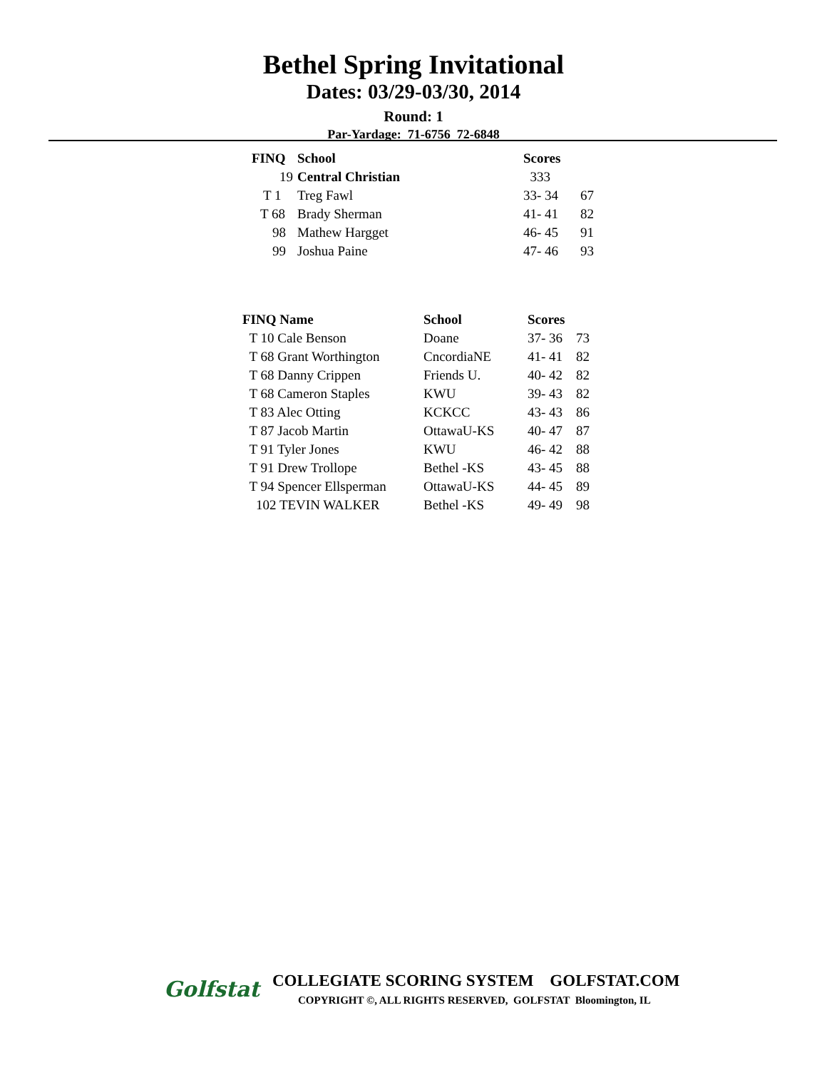Bethel Spring Invitational
Dates: 03/29-03/30, 2014
Round: 1
Par-Yardage: 71-6756 72-6848
| FINQ | School | Scores | |
| --- | --- | --- | --- |
| 19 | Central Christian | 333 | |
| T 1 | Treg Fawl | 33- 34 | 67 |
| T 68 | Brady Sherman | 41- 41 | 82 |
| 98 | Mathew Hargget | 46- 45 | 91 |
| 99 | Joshua Paine | 47- 46 | 93 |
| FINQ Name | School | Scores | |
| --- | --- | --- | --- |
| T 10 Cale Benson | Doane | 37- 36 | 73 |
| T 68 Grant Worthington | CncordiaNE | 41- 41 | 82 |
| T 68 Danny Crippen | Friends U. | 40- 42 | 82 |
| T 68 Cameron Staples | KWU | 39- 43 | 82 |
| T 83 Alec Otting | KCKCC | 43- 43 | 86 |
| T 87 Jacob Martin | OttawaU-KS | 40- 47 | 87 |
| T 91 Tyler Jones | KWU | 46- 42 | 88 |
| T 91 Drew Trollope | Bethel -KS | 43- 45 | 88 |
| T 94 Spencer Ellsperman | OttawaU-KS | 44- 45 | 89 |
| 102 TEVIN WALKER | Bethel -KS | 49- 49 | 98 |
Golfstat
COLLEGIATE SCORING SYSTEM GOLFSTAT.COM
COPYRIGHT ©, ALL RIGHTS RESERVED, GOLFSTAT Bloomington, IL